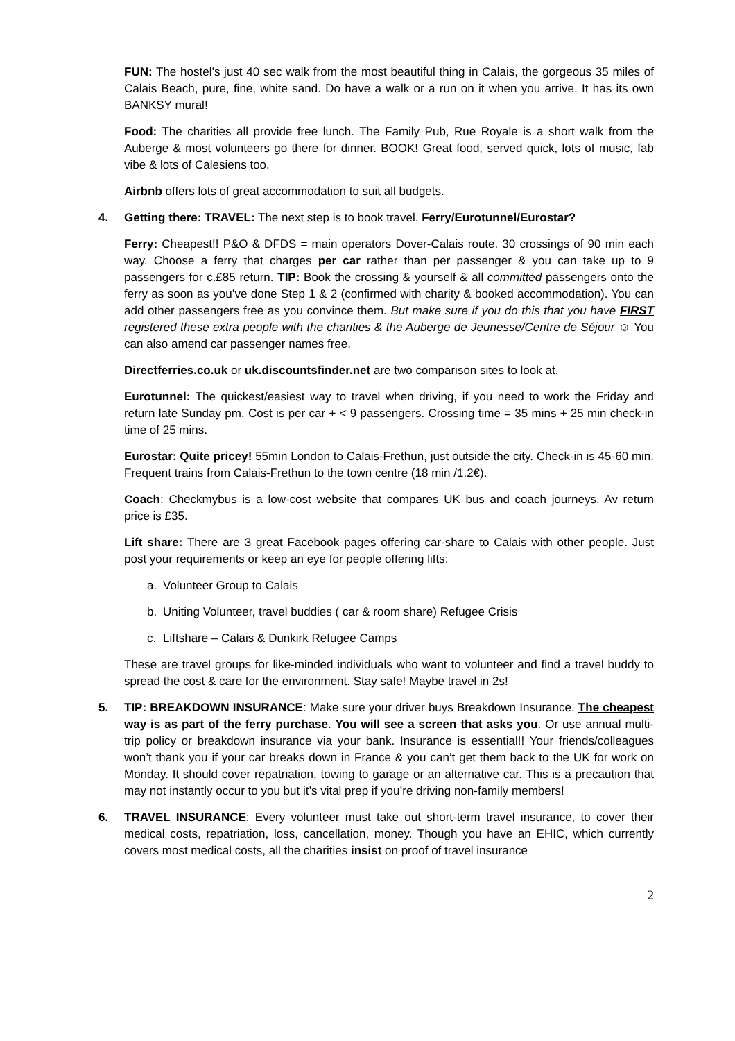FUN: The hostel’s just 40 sec walk from the most beautiful thing in Calais, the gorgeous 35 miles of Calais Beach, pure, fine, white sand. Do have a walk or a run on it when you arrive. It has its own BANKSY mural!
Food: The charities all provide free lunch. The Family Pub, Rue Royale is a short walk from the Auberge & most volunteers go there for dinner. BOOK! Great food, served quick, lots of music, fab vibe & lots of Calesiens too.
Airbnb offers lots of great accommodation to suit all budgets.
4. Getting there: TRAVEL: The next step is to book travel. Ferry/Eurotunnel/Eurostar?
Ferry: Cheapest!! P&O & DFDS = main operators Dover-Calais route. 30 crossings of 90 min each way. Choose a ferry that charges per car rather than per passenger & you can take up to 9 passengers for c.£85 return. TIP: Book the crossing & yourself & all committed passengers onto the ferry as soon as you’ve done Step 1 & 2 (confirmed with charity & booked accommodation). You can add other passengers free as you convince them. But make sure if you do this that you have FIRST registered these extra people with the charities & the Auberge de Jeunesse/Centre de Séjour ☺ You can also amend car passenger names free.
Directferries.co.uk or uk.discountsfinder.net are two comparison sites to look at.
Eurotunnel: The quickest/easiest way to travel when driving, if you need to work the Friday and return late Sunday pm. Cost is per car + < 9 passengers. Crossing time = 35 mins + 25 min check-in time of 25 mins.
Eurostar: Quite pricey! 55min London to Calais-Frethun, just outside the city. Check-in is 45-60 min. Frequent trains from Calais-Frethun to the town centre (18 min /1.2€).
Coach: Checkmybus is a low-cost website that compares UK bus and coach journeys. Av return price is £35.
Lift share: There are 3 great Facebook pages offering car-share to Calais with other people. Just post your requirements or keep an eye for people offering lifts:
a. Volunteer Group to Calais
b. Uniting Volunteer, travel buddies ( car & room share) Refugee Crisis
c. Liftshare – Calais & Dunkirk Refugee Camps
These are travel groups for like-minded individuals who want to volunteer and find a travel buddy to spread the cost & care for the environment. Stay safe! Maybe travel in 2s!
5. TIP: BREAKDOWN INSURANCE: Make sure your driver buys Breakdown Insurance. The cheapest way is as part of the ferry purchase. You will see a screen that asks you. Or use annual multi-trip policy or breakdown insurance via your bank. Insurance is essential!! Your friends/colleagues won’t thank you if your car breaks down in France & you can’t get them back to the UK for work on Monday. It should cover repatriation, towing to garage or an alternative car. This is a precaution that may not instantly occur to you but it’s vital prep if you’re driving non-family members!
6. TRAVEL INSURANCE: Every volunteer must take out short-term travel insurance, to cover their medical costs, repatriation, loss, cancellation, money. Though you have an EHIC, which currently covers most medical costs, all the charities insist on proof of travel insurance
2